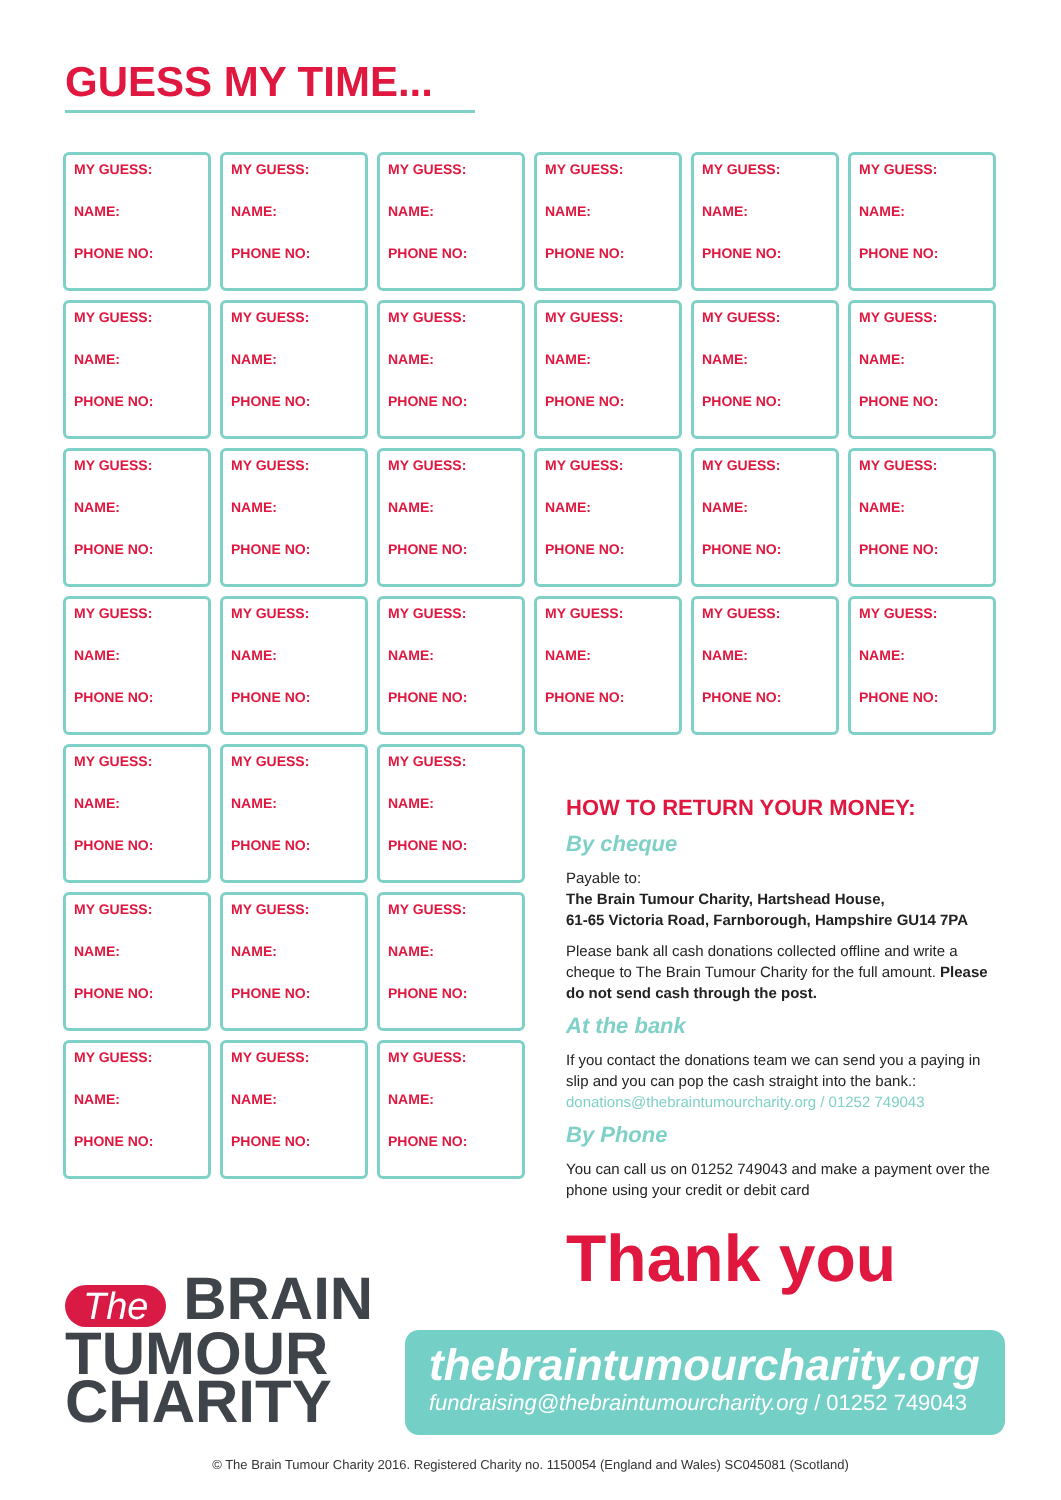GUESS MY TIME...
MY GUESS:
NAME:
PHONE NO:
MY GUESS:
NAME:
PHONE NO:
MY GUESS:
NAME:
PHONE NO:
MY GUESS:
NAME:
PHONE NO:
MY GUESS:
NAME:
PHONE NO:
MY GUESS:
NAME:
PHONE NO:
MY GUESS:
NAME:
PHONE NO:
MY GUESS:
NAME:
PHONE NO:
MY GUESS:
NAME:
PHONE NO:
MY GUESS:
NAME:
PHONE NO:
MY GUESS:
NAME:
PHONE NO:
MY GUESS:
NAME:
PHONE NO:
MY GUESS:
NAME:
PHONE NO:
MY GUESS:
NAME:
PHONE NO:
MY GUESS:
NAME:
PHONE NO:
MY GUESS:
NAME:
PHONE NO:
MY GUESS:
NAME:
PHONE NO:
MY GUESS:
NAME:
PHONE NO:
MY GUESS:
NAME:
PHONE NO:
MY GUESS:
NAME:
PHONE NO:
MY GUESS:
NAME:
PHONE NO:
MY GUESS:
NAME:
PHONE NO:
MY GUESS:
NAME:
PHONE NO:
MY GUESS:
NAME:
PHONE NO:
MY GUESS:
NAME:
PHONE NO:
MY GUESS:
NAME:
PHONE NO:
MY GUESS:
NAME:
PHONE NO:
MY GUESS:
NAME:
PHONE NO:
MY GUESS:
NAME:
PHONE NO:
MY GUESS:
NAME:
PHONE NO:
MY GUESS:
NAME:
PHONE NO:
MY GUESS:
NAME:
PHONE NO:
MY GUESS:
NAME:
PHONE NO:
HOW TO RETURN YOUR MONEY:
By cheque
Payable to:
The Brain Tumour Charity, Hartshead House,
61-65 Victoria Road, Farnborough, Hampshire GU14 7PA
Please bank all cash donations collected offline and write a cheque to The Brain Tumour Charity for the full amount. Please do not send cash through the post.
At the bank
If you contact the donations team we can send you a paying in slip and you can pop the cash straight into the bank.: donations@thebraintumourcharity.org / 01252 749043
By Phone
You can call us on 01252 749043 and make a payment over the phone using your credit or debit card
Thank you
The BRAIN
TUMOUR
CHARITY
thebraintumourcharity.org
fundraising@thebraintumourcharity.org / 01252 749043
© The Brain Tumour Charity 2016. Registered Charity no. 1150054 (England and Wales) SC045081 (Scotland)